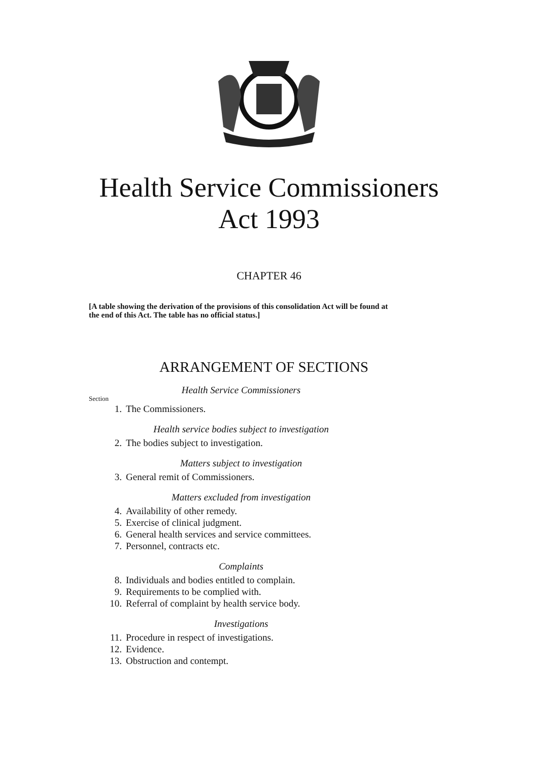Health Service Commissioners
Act 1993
CHAPTER 46
[A table showing the derivation of the provisions of this consolidation Act will be found at the end of this Act. The table has no official status.]
ARRANGEMENT OF SECTIONS
Health Service Commissioners
Section
1. The Commissioners.
Health service bodies subject to investigation
2. The bodies subject to investigation.
Matters subject to investigation
3. General remit of Commissioners.
Matters excluded from investigation
4. Availability of other remedy.
5. Exercise of clinical judgment.
6. General health services and service committees.
7. Personnel, contracts etc.
Complaints
8. Individuals and bodies entitled to complain.
9. Requirements to be complied with.
10. Referral of complaint by health service body.
Investigations
11. Procedure in respect of investigations.
12. Evidence.
13. Obstruction and contempt.